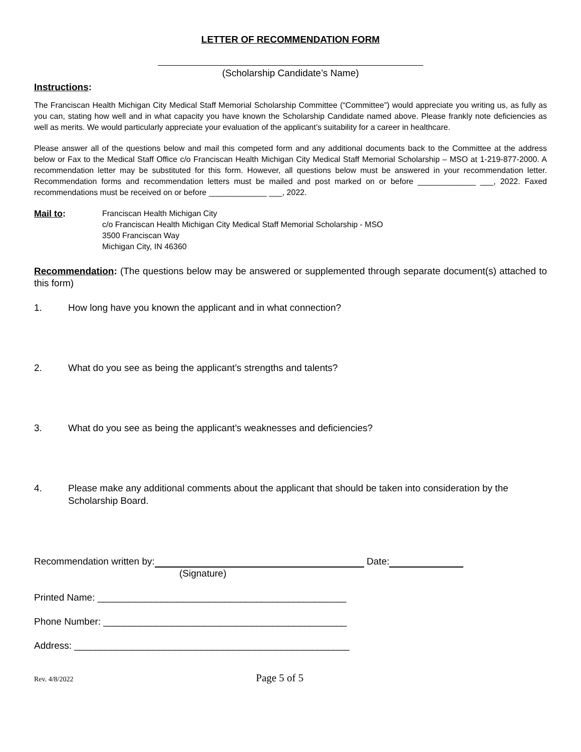LETTER OF RECOMMENDATION FORM
(Scholarship Candidate’s Name)
Instructions:
The Franciscan Health Michigan City Medical Staff Memorial Scholarship Committee (“Committee”) would appreciate you writing us, as fully as you can, stating how well and in what capacity you have known the Scholarship Candidate named above. Please frankly note deficiencies as well as merits. We would particularly appreciate your evaluation of the applicant’s suitability for a career in healthcare.
Please answer all of the questions below and mail this competed form and any additional documents back to the Committee at the address below or Fax to the Medical Staff Office c/o Franciscan Health Michigan City Medical Staff Memorial Scholarship – MSO at 1-219-877-2000. A recommendation letter may be substituted for this form. However, all questions below must be answered in your recommendation letter. Recommendation forms and recommendation letters must be mailed and post marked on or before _____________ ___, 2022. Faxed recommendations must be received on or before _____________ ___, 2022.
Mail to: Franciscan Health Michigan City
c/o Franciscan Health Michigan City Medical Staff Memorial Scholarship - MSO
3500 Franciscan Way
Michigan City, IN 46360
Recommendation: (The questions below may be answered or supplemented through separate document(s) attached to this form)
1. How long have you known the applicant and in what connection?
2. What do you see as being the applicant’s strengths and talents?
3. What do you see as being the applicant’s weaknesses and deficiencies?
4. Please make any additional comments about the applicant that should be taken into consideration by the Scholarship Board.
Recommendation written by: Date:
(Signature)
Printed Name: _______________________________________________
Phone Number: ______________________________________________
Address: ____________________________________________________
Rev. 4/8/2022 Page 5 of 5